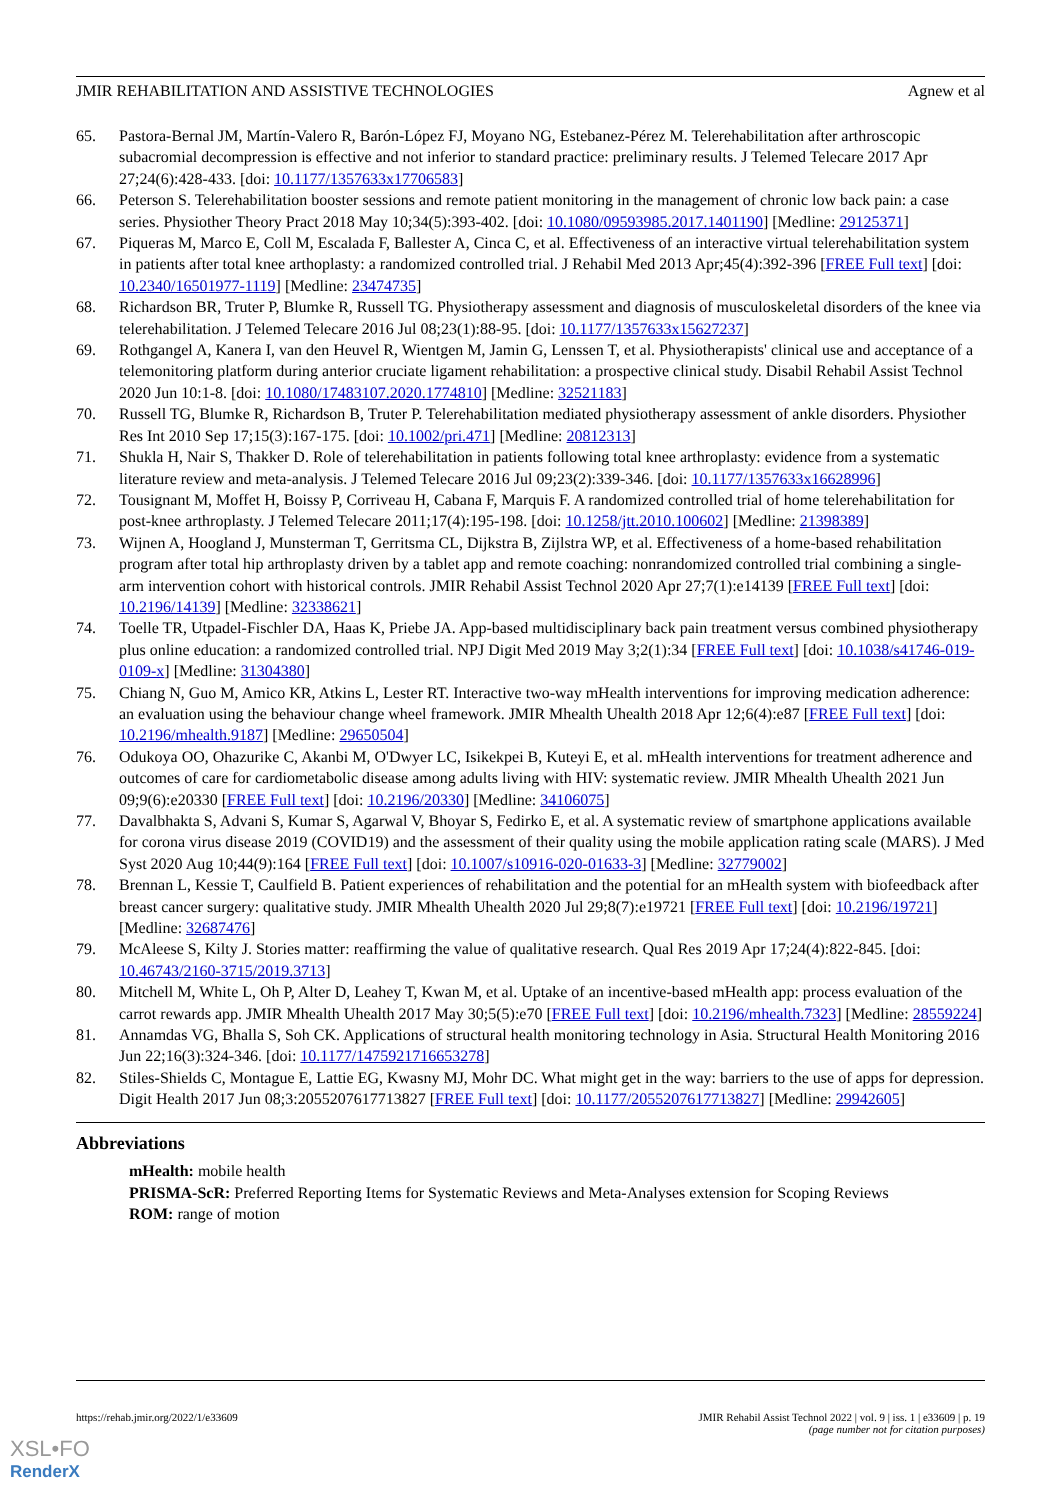JMIR REHABILITATION AND ASSISTIVE TECHNOLOGIES Agnew et al
65. Pastora-Bernal JM, Martín-Valero R, Barón-López FJ, Moyano NG, Estebanez-Pérez M. Telerehabilitation after arthroscopic subacromial decompression is effective and not inferior to standard practice: preliminary results. J Telemed Telecare 2017 Apr 27;24(6):428-433. [doi: 10.1177/1357633x17706583]
66. Peterson S. Telerehabilitation booster sessions and remote patient monitoring in the management of chronic low back pain: a case series. Physiother Theory Pract 2018 May 10;34(5):393-402. [doi: 10.1080/09593985.2017.1401190] [Medline: 29125371]
67. Piqueras M, Marco E, Coll M, Escalada F, Ballester A, Cinca C, et al. Effectiveness of an interactive virtual telerehabilitation system in patients after total knee arthoplasty: a randomized controlled trial. J Rehabil Med 2013 Apr;45(4):392-396 [FREE Full text] [doi: 10.2340/16501977-1119] [Medline: 23474735]
68. Richardson BR, Truter P, Blumke R, Russell TG. Physiotherapy assessment and diagnosis of musculoskeletal disorders of the knee via telerehabilitation. J Telemed Telecare 2016 Jul 08;23(1):88-95. [doi: 10.1177/1357633x15627237]
69. Rothgangel A, Kanera I, van den Heuvel R, Wientgen M, Jamin G, Lenssen T, et al. Physiotherapists' clinical use and acceptance of a telemonitoring platform during anterior cruciate ligament rehabilitation: a prospective clinical study. Disabil Rehabil Assist Technol 2020 Jun 10:1-8. [doi: 10.1080/17483107.2020.1774810] [Medline: 32521183]
70. Russell TG, Blumke R, Richardson B, Truter P. Telerehabilitation mediated physiotherapy assessment of ankle disorders. Physiother Res Int 2010 Sep 17;15(3):167-175. [doi: 10.1002/pri.471] [Medline: 20812313]
71. Shukla H, Nair S, Thakker D. Role of telerehabilitation in patients following total knee arthroplasty: evidence from a systematic literature review and meta-analysis. J Telemed Telecare 2016 Jul 09;23(2):339-346. [doi: 10.1177/1357633x16628996]
72. Tousignant M, Moffet H, Boissy P, Corriveau H, Cabana F, Marquis F. A randomized controlled trial of home telerehabilitation for post-knee arthroplasty. J Telemed Telecare 2011;17(4):195-198. [doi: 10.1258/jtt.2010.100602] [Medline: 21398389]
73. Wijnen A, Hoogland J, Munsterman T, Gerritsma CL, Dijkstra B, Zijlstra WP, et al. Effectiveness of a home-based rehabilitation program after total hip arthroplasty driven by a tablet app and remote coaching: nonrandomized controlled trial combining a single-arm intervention cohort with historical controls. JMIR Rehabil Assist Technol 2020 Apr 27;7(1):e14139 [FREE Full text] [doi: 10.2196/14139] [Medline: 32338621]
74. Toelle TR, Utpadel-Fischler DA, Haas K, Priebe JA. App-based multidisciplinary back pain treatment versus combined physiotherapy plus online education: a randomized controlled trial. NPJ Digit Med 2019 May 3;2(1):34 [FREE Full text] [doi: 10.1038/s41746-019-0109-x] [Medline: 31304380]
75. Chiang N, Guo M, Amico KR, Atkins L, Lester RT. Interactive two-way mHealth interventions for improving medication adherence: an evaluation using the behaviour change wheel framework. JMIR Mhealth Uhealth 2018 Apr 12;6(4):e87 [FREE Full text] [doi: 10.2196/mhealth.9187] [Medline: 29650504]
76. Odukoya OO, Ohazurike C, Akanbi M, O'Dwyer LC, Isikekpei B, Kuteyi E, et al. mHealth interventions for treatment adherence and outcomes of care for cardiometabolic disease among adults living with HIV: systematic review. JMIR Mhealth Uhealth 2021 Jun 09;9(6):e20330 [FREE Full text] [doi: 10.2196/20330] [Medline: 34106075]
77. Davalbhakta S, Advani S, Kumar S, Agarwal V, Bhoyar S, Fedirko E, et al. A systematic review of smartphone applications available for corona virus disease 2019 (COVID19) and the assessment of their quality using the mobile application rating scale (MARS). J Med Syst 2020 Aug 10;44(9):164 [FREE Full text] [doi: 10.1007/s10916-020-01633-3] [Medline: 32779002]
78. Brennan L, Kessie T, Caulfield B. Patient experiences of rehabilitation and the potential for an mHealth system with biofeedback after breast cancer surgery: qualitative study. JMIR Mhealth Uhealth 2020 Jul 29;8(7):e19721 [FREE Full text] [doi: 10.2196/19721] [Medline: 32687476]
79. McAleese S, Kilty J. Stories matter: reaffirming the value of qualitative research. Qual Res 2019 Apr 17;24(4):822-845. [doi: 10.46743/2160-3715/2019.3713]
80. Mitchell M, White L, Oh P, Alter D, Leahey T, Kwan M, et al. Uptake of an incentive-based mHealth app: process evaluation of the carrot rewards app. JMIR Mhealth Uhealth 2017 May 30;5(5):e70 [FREE Full text] [doi: 10.2196/mhealth.7323] [Medline: 28559224]
81. Annamdas VG, Bhalla S, Soh CK. Applications of structural health monitoring technology in Asia. Structural Health Monitoring 2016 Jun 22;16(3):324-346. [doi: 10.1177/1475921716653278]
82. Stiles-Shields C, Montague E, Lattie EG, Kwasny MJ, Mohr DC. What might get in the way: barriers to the use of apps for depression. Digit Health 2017 Jun 08;3:2055207617713827 [FREE Full text] [doi: 10.1177/2055207617713827] [Medline: 29942605]
Abbreviations
mHealth: mobile health
PRISMA-ScR: Preferred Reporting Items for Systematic Reviews and Meta-Analyses extension for Scoping Reviews
ROM: range of motion
https://rehab.jmir.org/2022/1/e33609 JMIR Rehabil Assist Technol 2022 | vol. 9 | iss. 1 | e33609 | p. 19
(page number not for citation purposes)
XSL•FO
RenderX